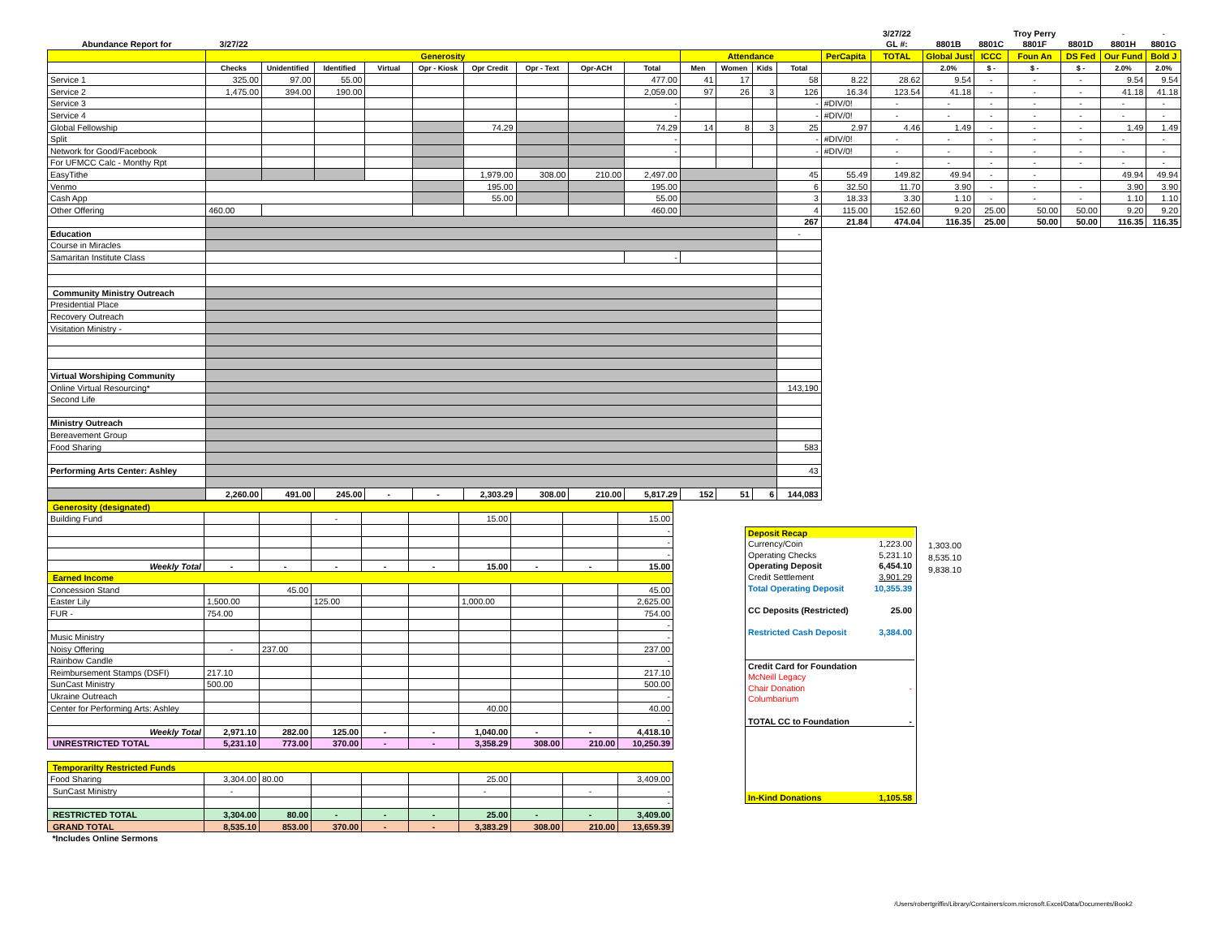| | | | | | | | | | | | | | | | 3/27/22 | | | Troy Perry | | - | - |
| Abundance Report for | 3/27/22 | | | | | | | | | | | | | | GL #: | 8801B | 8801C | 8801F | 8801D | 8801H | 8801G |
| | Generosity | | | | | | | | | Attendance | | | | PerCapita | TOTAL | Global Just | ICCC | Foun An | DS Fed | Our Fund | Bold J |
| | Checks | Unidentified | Identified | Virtual | Opr - Kiosk | Opr Credit | Opr - Text | Opr-ACH | Total | Men | Women | Kids | Total | | | 2.0% | $ - | $ - | $ - | 2.0% | 2.0% |
| Service 1 | 325.00 | 97.00 | 55.00 | | | | | | 477.00 | 41 | 17 | | 58 | 8.22 | 28.62 | 9.54 | - | - | - | 9.54 | 9.54 |
| Service 2 | 1,475.00 | 394.00 | 190.00 | | | | | | 2,059.00 | 97 | 26 | 3 | 126 | 16.34 | 123.54 | 41.18 | - | - | - | 41.18 | 41.18 |
| Service 3 | | | | | | | | | - | | | | - | #DIV/0! | - | - | - | - | - | - | - |
| Service 4 | | | | | | | | | - | | | | - | #DIV/0! | - | - | - | - | - | - | - |
| Global Fellowship | | | | | | 74.29 | | | 74.29 | 14 | 8 | 3 | 25 | 2.97 | 4.46 | 1.49 | - | - | - | 1.49 | 1.49 |
| Split | | | | | | | | | - | | | | - | #DIV/0! | - | - | - | - | - | - | - |
| Network for Good/Facebook | | | | | | | | | - | | | | - | #DIV/0! | - | - | - | - | - | - | - |
| For UFMCC Calc - Monthy Rpt | | | | | | | | | | | | | | | - | - | - | - | - | - | - |
| EasyTithe | | | | | | 1,979.00 | 308.00 | 210.00 | 2,497.00 | | | | 45 | 55.49 | 149.82 | 49.94 | - | - | | 49.94 | 49.94 |
| Venmo | | | | | | 195.00 | | | 195.00 | | | | 6 | 32.50 | 11.70 | 3.90 | - | - | - | 3.90 | 3.90 |
| Cash App | | | | | | 55.00 | | | 55.00 | | | | 3 | 18.33 | 3.30 | 1.10 | - | - | - | 1.10 | 1.10 |
| Other Offering | 460.00 | | | | | | | | 460.00 | | | | 4 | 115.00 | 152.60 | 9.20 | 25.00 | 50.00 | 50.00 | 9.20 | 9.20 |
| | | | | | | | | | | | | | 267 | 21.84 | 474.04 | 116.35 | 25.00 | 50.00 | 50.00 | 116.35 | 116.35 |
| Education | | | | | | | | | | | | | - | | | | | | | | |
| Course in Miracles | | | | | | | | | | | | | | | | | | | | | |
| Samaritan Institute Class | | | | | | | | | - | | | | | | | | | | | | |
| Community Ministry Outreach | | | | | | | | | | | | | | | | | | | | | |
| Presidential Place | | | | | | | | | | | | | | | | | | | | | |
| Recovery Outreach | | | | | | | | | | | | | | | | | | | | | |
| Visitation Ministry - | | | | | | | | | | | | | | | | | | | | | |
| Virtual Worshiping Community | | | | | | | | | | | | | | | | | | | | | |
| Online Virtual Resourcing* | | | | | | | | | | | | | 143,190 | | | | | | | | |
| Second Life | | | | | | | | | | | | | | | | | | | | | |
| Ministry Outreach | | | | | | | | | | | | | | | | | | | | | |
| Bereavement Group | | | | | | | | | | | | | | | | | | | | | |
| Food Sharing | | | | | | | | | | | | | 583 | | | | | | | | |
| Performing Arts Center: Ashley | | | | | | | | | | | | | 43 | | | | | | | | |
| | 2,260.00 | 491.00 | 245.00 | - | - | 2,303.29 | 308.00 | 210.00 | 5,817.29 | 152 | 51 | 6 | 144,083 | | | | | | | | |
| Generosity (designated) | | | | | | | | | |
| Building Fund | | | - | | | 15.00 | | | 15.00 |
| | | | | | | | | | - |
| | | | | | | | | | - |
| | | | | | | | | | - |
| Weekly Total | - | - | - | - | - | 15.00 | - | - | 15.00 |
| Earned Income | | | | | | | | | |
| Concession Stand | | 45.00 | | | | | | | 45.00 |
| Easter Lily | 1,500.00 | | 125.00 | | | 1,000.00 | | | 2,625.00 |
| FUR - | 754.00 | | | | | | | | 754.00 |
| | | | | | | | | | - |
| Music Ministry | | | | | | | | | - |
| Noisy Offering | - | 237.00 | | | | | | | 237.00 |
| Rainbow Candle | | | | | | | | | - |
| Reimbursement Stamps (DSFI) | 217.10 | | | | | | | | 217.10 |
| SunCast Ministry | 500.00 | | | | | | | | 500.00 |
| Ukraine Outreach | | | | | | | | | - |
| Center for Performing Arts: Ashley | | | | | | 40.00 | | | 40.00 |
| | | | | | | | | | - |
| Weekly Total | 2,971.10 | 282.00 | 125.00 | - | - | 1,040.00 | - | - | 4,418.10 |
| UNRESTRICTED TOTAL | 5,231.10 | 773.00 | 370.00 | - | - | 3,358.29 | 308.00 | 210.00 | 10,250.39 |
| Temporarilty Restricted Funds | | | | | | | | | |
| Food Sharing | 3,304.00 | 80.00 | | | | 25.00 | | | 3,409.00 |
| SunCast Ministry | - | | | | | - | | - | - |
| | | | | | | | | | - |
| RESTRICTED TOTAL | 3,304.00 | 80.00 | - | - | - | 25.00 | - | - | 3,409.00 |
| GRAND TOTAL | 8,535.10 | 853.00 | 370.00 | - | - | 3,383.29 | 308.00 | 210.00 | 13,659.39 |
| *Includes Online Sermons | | | | | | | | | |
| Deposit Recap | |
| Currency/Coin | 1,223.00 |
| Operating Checks | 5,231.10 |
| Operating Deposit | 6,454.10 |
| Credit Settlement | 3,901.29 |
| Total Operating Deposit | 10,355.39 |
| CC Deposits (Restricted) | 25.00 |
| Restricted Cash Deposit | 3,384.00 |
| Credit Card for Foundation | |
| McNeill Legacy | |
| Chair Donation | - |
| Columbarium | |
| TOTAL CC to Foundation | - |
| In-Kind Donations | 1,105.58 |
1,303.00
8,535.10
9,838.10
/Users/robertgriffin/Library/Containers/com.microsoft.Excel/Data/Documents/Book2